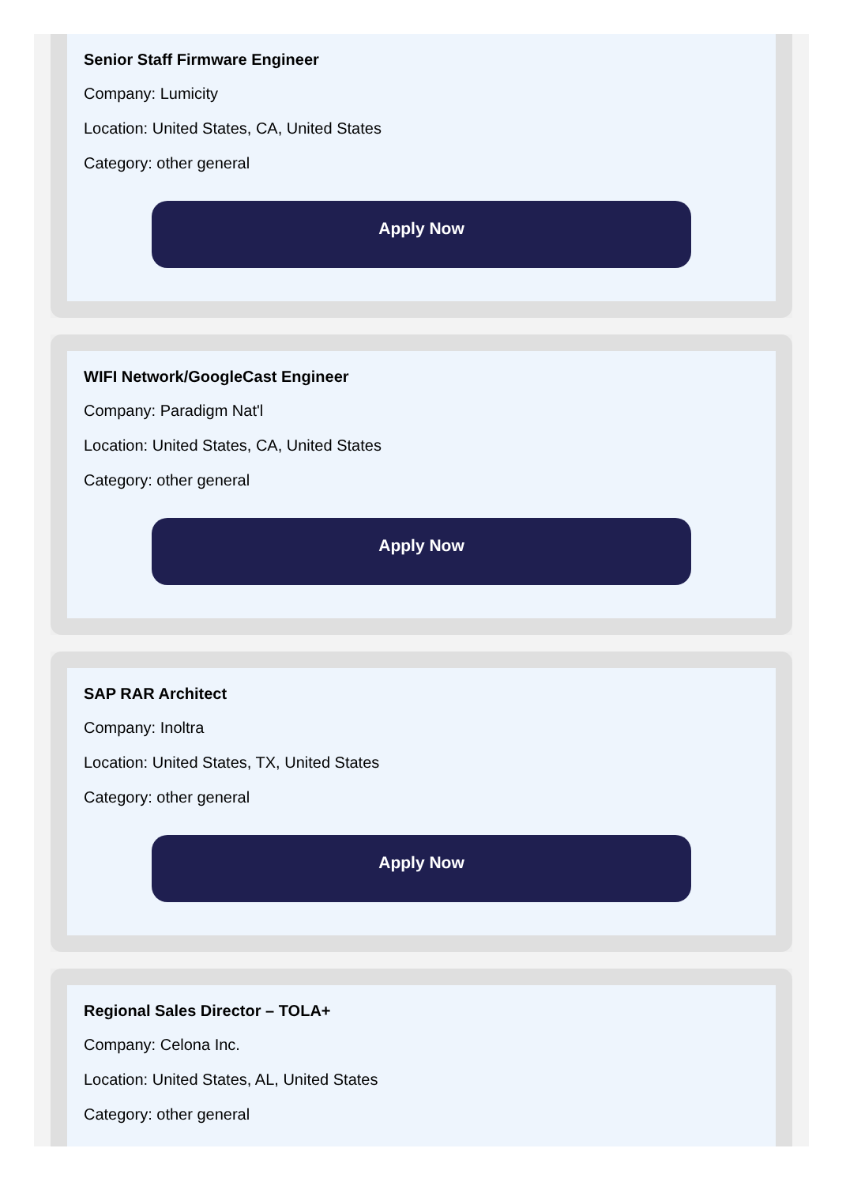Senior Staff Firmware Engineer
Company: Lumicity
Location: United States, CA, United States
Category: other general
Apply Now
WIFI Network/GoogleCast Engineer
Company: Paradigm Nat'l
Location: United States, CA, United States
Category: other general
Apply Now
SAP RAR Architect
Company: Inoltra
Location: United States, TX, United States
Category: other general
Apply Now
Regional Sales Director – TOLA+
Company: Celona Inc.
Location: United States, AL, United States
Category: other general